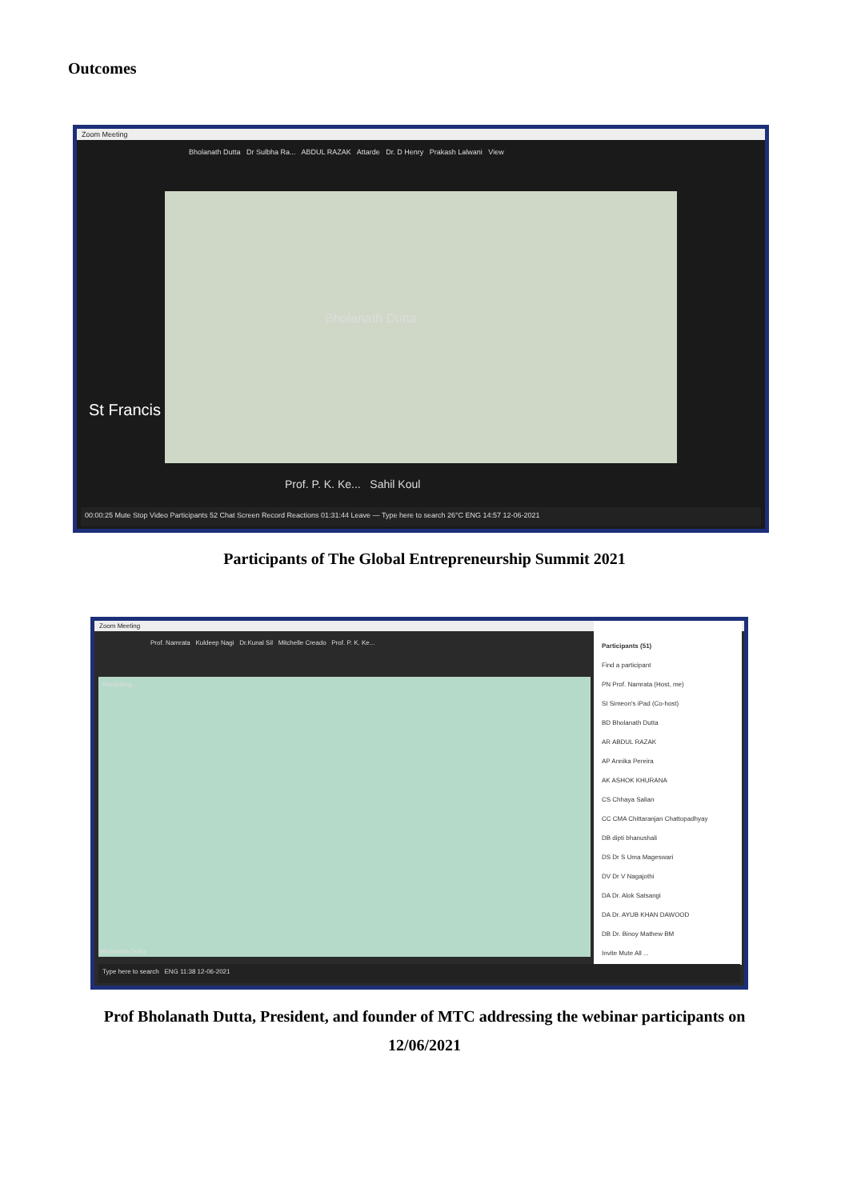Outcomes
Zoom Meeting
Bholanath Dutta Dr Sulbha Ra... ABDUL RAZAK Attarde Dr. D Henry Prakash Lalwani View
Bholanath Dutta
Prof. P. K. Ke... Sahil Koul
St Francis
00:00:25 Mute Stop Video Participants 52 Chat Screen Record Reactions 01:31:44 Leave — Type here to search 26°C ENG 14:57 12-06-2021
Participants of The Global Entrepreneurship Summit 2021
Zoom Meeting
Prof. Namrata Kuldeep Nagi Dr.Kunal Sil Mitchelle Creado Prof. P. K. Ke...
Recording...
Bholanath Dutta
Participants (51)
Find a participant
PN Prof. Namrata (Host, me)
SI Simeon's iPad (Co-host)
BD Bholanath Dutta
AR ABDUL RAZAK
AP Annika Pereira
AK ASHOK KHURANA
CS Chhaya Salian
CC CMA Chittaranjan Chattopadhyay
DB dipti bhanushali
DS Dr S Uma Mageswari
DV Dr V Nagajothi
DA Dr. Alok Satsangi
DA Dr. AYUB KHAN DAWOOD
DB Dr. Binoy Mathew BM
Invite Mute All ...
Type here to search ENG 11:38 12-06-2021
Prof Bholanath Dutta, President, and founder of MTC addressing the webinar participants on
12/06/2021